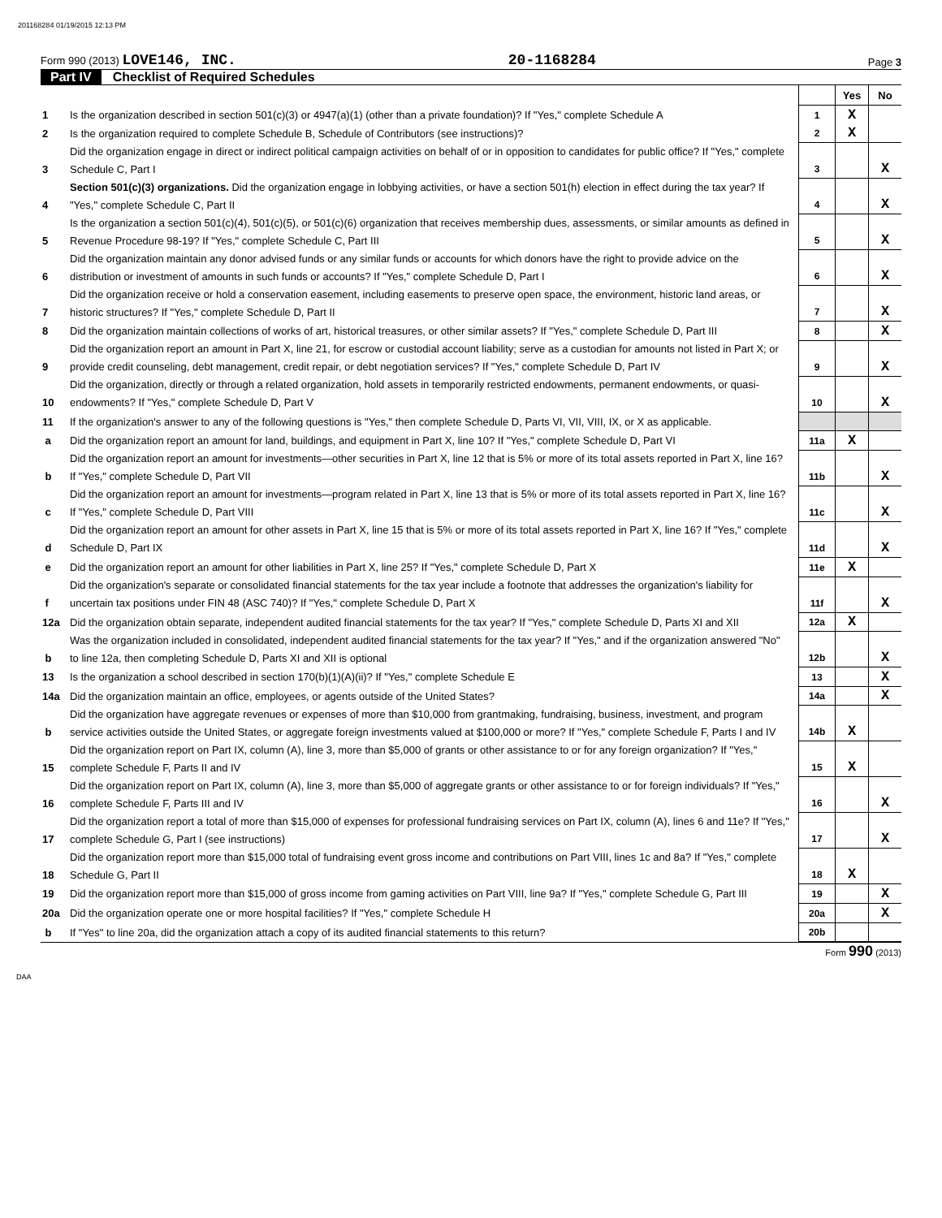201168284 01/19/2015 12:13 PM
Form 990 (2013) LOVE146, INC. 20-1168284 Page 3
Part IV Checklist of Required Schedules
| | | | Yes | No |
| 1 | Is the organization described in section 501(c)(3) or 4947(a)(1) (other than a private foundation)? If "Yes," complete Schedule A | 1 | X | |
| 2 | Is the organization required to complete Schedule B, Schedule of Contributors (see instructions)? | 2 | X | |
| 3 | Did the organization engage in direct or indirect political campaign activities on behalf of or in opposition to candidates for public office? If "Yes," complete Schedule C, Part I | 3 | | X |
| 4 | Section 501(c)(3) organizations. Did the organization engage in lobbying activities, or have a section 501(h) election in effect during the tax year? If "Yes," complete Schedule C, Part II | 4 | | X |
| 5 | Is the organization a section 501(c)(4), 501(c)(5), or 501(c)(6) organization that receives membership dues, assessments, or similar amounts as defined in Revenue Procedure 98-19? If "Yes," complete Schedule C, Part III | 5 | | X |
| 6 | Did the organization maintain any donor advised funds or any similar funds or accounts for which donors have the right to provide advice on the distribution or investment of amounts in such funds or accounts? If "Yes," complete Schedule D, Part I | 6 | | X |
| 7 | Did the organization receive or hold a conservation easement, including easements to preserve open space, the environment, historic land areas, or historic structures? If "Yes," complete Schedule D, Part II | 7 | | X |
| 8 | Did the organization maintain collections of works of art, historical treasures, or other similar assets? If "Yes," complete Schedule D, Part III | 8 | | X |
| 9 | Did the organization report an amount in Part X, line 21, for escrow or custodial account liability; serve as a custodian for amounts not listed in Part X; or provide credit counseling, debt management, credit repair, or debt negotiation services? If "Yes," complete Schedule D, Part IV | 9 | | X |
| 10 | Did the organization, directly or through a related organization, hold assets in temporarily restricted endowments, permanent endowments, or quasi-endowments? If "Yes," complete Schedule D, Part V | 10 | | X |
| 11 | If the organization's answer to any of the following questions is "Yes," then complete Schedule D, Parts VI, VII, VIII, IX, or X as applicable. | | | |
| a | Did the organization report an amount for land, buildings, and equipment in Part X, line 10? If "Yes," complete Schedule D, Part VI | 11a | X | |
| b | Did the organization report an amount for investments—other securities in Part X, line 12 that is 5% or more of its total assets reported in Part X, line 16? If "Yes," complete Schedule D, Part VII | 11b | | X |
| c | Did the organization report an amount for investments—program related in Part X, line 13 that is 5% or more of its total assets reported in Part X, line 16? If "Yes," complete Schedule D, Part VIII | 11c | | X |
| d | Did the organization report an amount for other assets in Part X, line 15 that is 5% or more of its total assets reported in Part X, line 16? If "Yes," complete Schedule D, Part IX | 11d | | X |
| e | Did the organization report an amount for other liabilities in Part X, line 25? If "Yes," complete Schedule D, Part X | 11e | X | |
| f | Did the organization's separate or consolidated financial statements for the tax year include a footnote that addresses the organization's liability for uncertain tax positions under FIN 48 (ASC 740)? If "Yes," complete Schedule D, Part X | 11f | | X |
| 12a | Did the organization obtain separate, independent audited financial statements for the tax year? If "Yes," complete Schedule D, Parts XI and XII | 12a | X | |
| b | Was the organization included in consolidated, independent audited financial statements for the tax year? If "Yes," and if the organization answered "No" to line 12a, then completing Schedule D, Parts XI and XII is optional | 12b | | X |
| 13 | Is the organization a school described in section 170(b)(1)(A)(ii)? If "Yes," complete Schedule E | 13 | | X |
| 14a | Did the organization maintain an office, employees, or agents outside of the United States? | 14a | | X |
| b | Did the organization have aggregate revenues or expenses of more than $10,000 from grantmaking, fundraising, business, investment, and program service activities outside the United States, or aggregate foreign investments valued at $100,000 or more? If "Yes," complete Schedule F, Parts I and IV | 14b | X | |
| 15 | Did the organization report on Part IX, column (A), line 3, more than $5,000 of grants or other assistance to or for any foreign organization? If "Yes," complete Schedule F, Parts II and IV | 15 | X | |
| 16 | Did the organization report on Part IX, column (A), line 3, more than $5,000 of aggregate grants or other assistance to or for foreign individuals? If "Yes," complete Schedule F, Parts III and IV | 16 | | X |
| 17 | Did the organization report a total of more than $15,000 of expenses for professional fundraising services on Part IX, column (A), lines 6 and 11e? If "Yes," complete Schedule G, Part I (see instructions) | 17 | | X |
| 18 | Did the organization report more than $15,000 total of fundraising event gross income and contributions on Part VIII, lines 1c and 8a? If "Yes," complete Schedule G, Part II | 18 | X | |
| 19 | Did the organization report more than $15,000 of gross income from gaming activities on Part VIII, line 9a? If "Yes," complete Schedule G, Part III | 19 | | X |
| 20a | Did the organization operate one or more hospital facilities? If "Yes," complete Schedule H | 20a | | X |
| b | If "Yes" to line 20a, did the organization attach a copy of its audited financial statements to this return? | 20b | | |
Form 990 (2013)
DAA